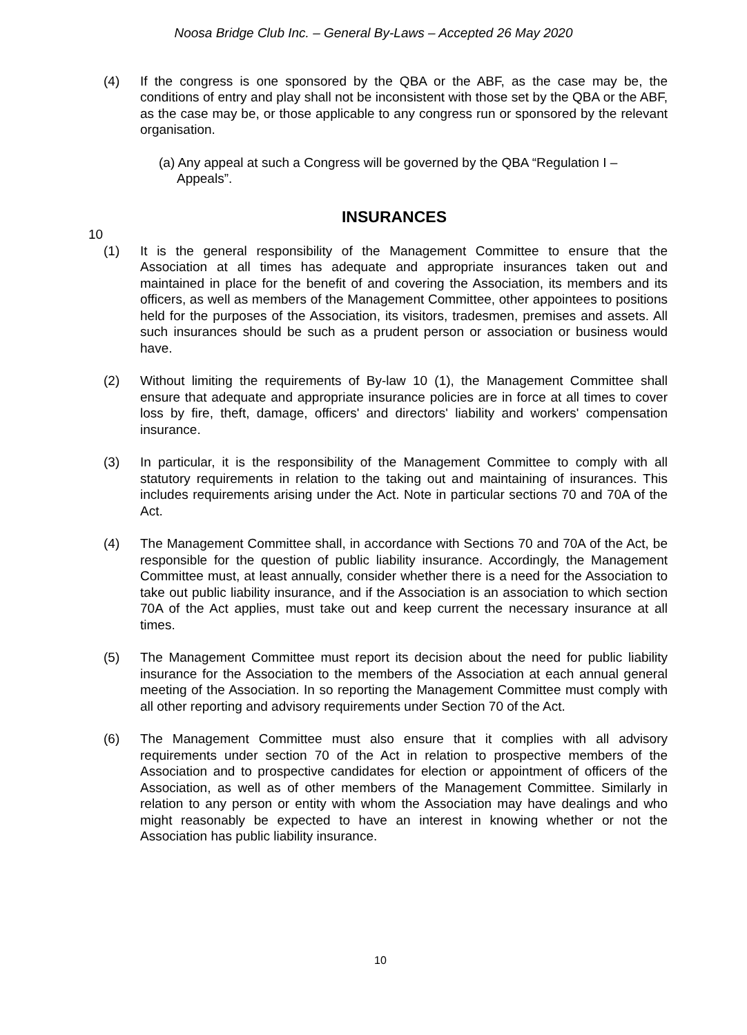Noosa Bridge Club Inc. – General By-Laws – Accepted 26 May 2020
(4) If the congress is one sponsored by the QBA or the ABF, as the case may be, the conditions of entry and play shall not be inconsistent with those set by the QBA or the ABF, as the case may be, or those applicable to any congress run or sponsored by the relevant organisation.
(a) Any appeal at such a Congress will be governed by the QBA “Regulation I – Appeals”.
INSURANCES
10
(1) It is the general responsibility of the Management Committee to ensure that the Association at all times has adequate and appropriate insurances taken out and maintained in place for the benefit of and covering the Association, its members and its officers, as well as members of the Management Committee, other appointees to positions held for the purposes of the Association, its visitors, tradesmen, premises and assets. All such insurances should be such as a prudent person or association or business would have.
(2) Without limiting the requirements of By-law 10 (1), the Management Committee shall ensure that adequate and appropriate insurance policies are in force at all times to cover loss by fire, theft, damage, officers' and directors' liability and workers' compensation insurance.
(3) In particular, it is the responsibility of the Management Committee to comply with all statutory requirements in relation to the taking out and maintaining of insurances. This includes requirements arising under the Act. Note in particular sections 70 and 70A of the Act.
(4) The Management Committee shall, in accordance with Sections 70 and 70A of the Act, be responsible for the question of public liability insurance. Accordingly, the Management Committee must, at least annually, consider whether there is a need for the Association to take out public liability insurance, and if the Association is an association to which section 70A of the Act applies, must take out and keep current the necessary insurance at all times.
(5) The Management Committee must report its decision about the need for public liability insurance for the Association to the members of the Association at each annual general meeting of the Association. In so reporting the Management Committee must comply with all other reporting and advisory requirements under Section 70 of the Act.
(6) The Management Committee must also ensure that it complies with all advisory requirements under section 70 of the Act in relation to prospective members of the Association and to prospective candidates for election or appointment of officers of the Association, as well as of other members of the Management Committee. Similarly in relation to any person or entity with whom the Association may have dealings and who might reasonably be expected to have an interest in knowing whether or not the Association has public liability insurance.
10